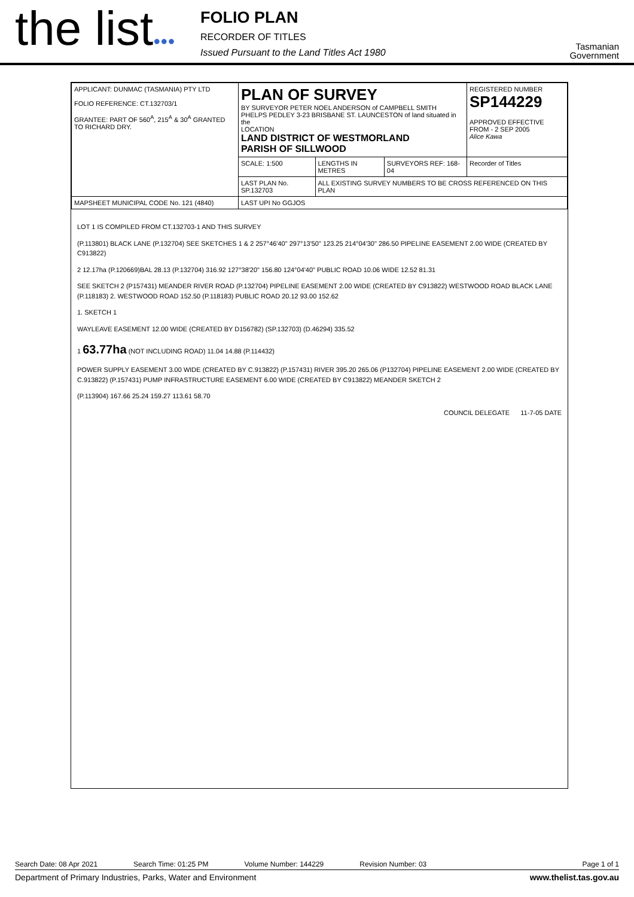the list●●●
FOLIO PLAN
RECORDER OF TITLES
Issued Pursuant to the Land Titles Act 1980
Tasmanian Government
| APPLICANT: DUNMAC (TASMANIA) PTY LTD FOLIO REFERENCE: CT.132703/1 GRANTEE: PART OF 560<sup>A</sup>, 215<sup>A</sup> & 30<sup>A</sup> GRANTED TO RICHARD DRY. | PLAN OF SURVEY BY SURVEYOR PETER NOEL ANDERSON of CAMPBELL SMITH PHELPS PEDLEY 3-23 BRISBANE ST. LAUNCESTON of land situated in the LOCATION LAND DISTRICT OF WESTMORLAND PARISH OF SILLWOOD | | | REGISTERED NUMBER SP144229 APPROVED EFFECTIVE FROM - 2 SEP 2005 Alice Kawa |
| | SCALE: 1:500 | LENGTHS IN METRES | SURVEYORS REF: 168-04 | Recorder of Titles |
| | LAST PLAN No. SP.132703 | ALL EXISTING SURVEY NUMBERS TO BE CROSS REFERENCED ON THIS PLAN | | |
| MAPSHEET MUNICIPAL CODE No. 121 (4840) | LAST UPI No GGJOS | | | |
LOT 1 IS COMPILED FROM CT.132703-1 AND THIS SURVEY
(P.113801) BLACK LANE (P.132704) SEE SKETCHES 1 & 2 257°46'40" 297°13'50" 123.25 214°04'30" 286.50 PIPELINE EASEMENT 2.00 WIDE (CREATED BY C913822)
2 12.17ha (P.120669)BAL 28.13 (P.132704) 316.92 127°38'20" 156.80 124°04'40" PUBLIC ROAD 10.06 WIDE 12.52 81.31
SEE SKETCH 2 (P157431) MEANDER RIVER ROAD (P.132704) PIPELINE EASEMENT 2.00 WIDE (CREATED BY C913822) WESTWOOD ROAD BLACK LANE (P.118183) 2. WESTWOOD ROAD 152.50 (P.118183) PUBLIC ROAD 20.12 93.00 152.62
1. SKETCH 1
WAYLEAVE EASEMENT 12.00 WIDE (CREATED BY D156782) (SP.132703) (D.46294) 335.52
1 63.77ha (NOT INCLUDING ROAD) 11.04 14.88 (P.114432)
POWER SUPPLY EASEMENT 3.00 WIDE (CREATED BY C.913822) (P.157431) RIVER 395.20 265.06 (P132704) PIPELINE EASEMENT 2.00 WIDE (CREATED BY C.913822) (P.157431) PUMP INFRASTRUCTURE EASEMENT 6.00 WIDE (CREATED BY C913822) MEANDER SKETCH 2
(P.113904) 167.66 25.24 159.27 113.61 58.70
COUNCIL DELEGATE 11-7-05 DATE
Search Date: 08 Apr 2021 Search Time: 01:25 PM Volume Number: 144229 Revision Number: 03 Page 1 of 1
Department of Primary Industries, Parks, Water and Environment www.thelist.tas.gov.au